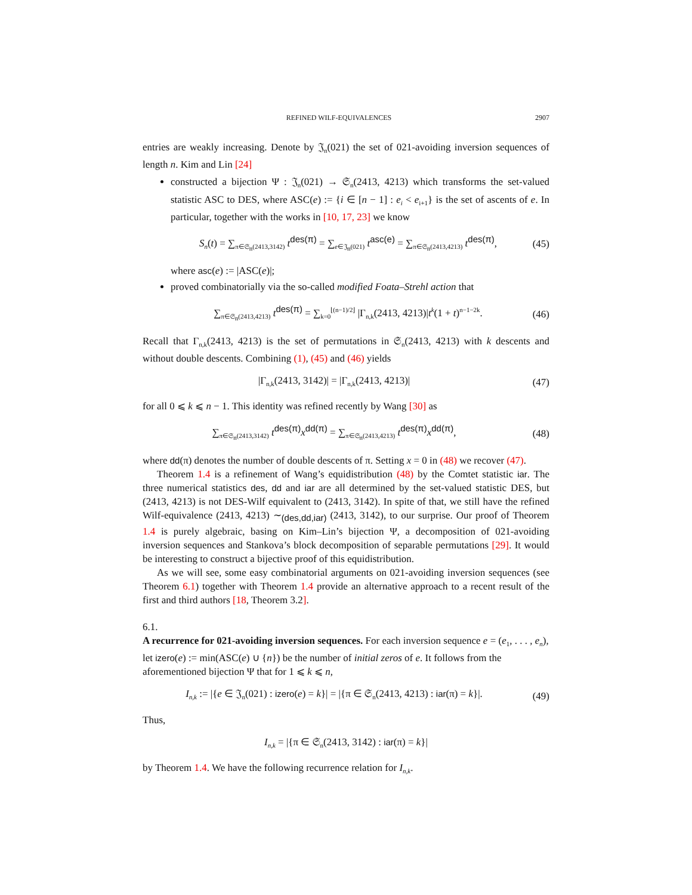REFINED WILF-EQUIVALENCES 2907
entries are weakly increasing. Denote by 𝔍<sub>n</sub>(021) the set of 021-avoiding inversion sequences of length n. Kim and Lin [24]
constructed a bijection Ψ : 𝔍<sub>n</sub>(021) → 𝔖<sub>n</sub>(2413, 4213) which transforms the set-valued statistic ASC to DES, where ASC(e) := {i ∈ [n − 1] : e<sub>i</sub> < e<sub>i+1</sub>} is the set of ascents of e. In particular, together with the works in [10, 17, 23] we know
S<sub>n</sub>(t) = ∑<sub>π∈𝔖<sub>n</sub>(2413,3142)</sub> t<sup>des(π)</sup> = ∑<sub>e∈𝔍<sub>n</sub>(021)</sub> t<sup>asc(e)</sup> = ∑<sub>π∈𝔖<sub>n</sub>(2413,4213)</sub> t<sup>des(π)</sup>, (45)
where asc(e) := |ASC(e)|;
proved combinatorially via the so-called modified Foata–Strehl action that
∑<sub>π∈𝔖<sub>n</sub>(2413,4213)</sub> t<sup>des(π)</sup> = ∑<sub>k=0</sub><sup>⌊(n−1)/2⌋</sup> |Γ<sub>n,k</sub>(2413, 4213)|t<sup>k</sup>(1 + t)<sup>n−1−2k</sup>. (46)
Recall that Γ<sub>n,k</sub>(2413, 4213) is the set of permutations in 𝔖<sub>n</sub>(2413, 4213) with k descents and without double descents. Combining (1), (45) and (46) yields
|Γ<sub>n,k</sub>(2413, 3142)| = |Γ<sub>n,k</sub>(2413, 4213)| (47)
for all 0 ⩽ k ⩽ n − 1. This identity was refined recently by Wang [30] as
∑<sub>π∈𝔖<sub>n</sub>(2413,3142)</sub> t<sup>des(π)</sup>x<sup>dd(π)</sup> = ∑<sub>π∈𝔖<sub>n</sub>(2413,4213)</sub> t<sup>des(π)</sup>x<sup>dd(π)</sup>, (48)
where dd(π) denotes the number of double descents of π. Setting x = 0 in (48) we recover (47).
Theorem 1.4 is a refinement of Wang’s equidistribution (48) by the Comtet statistic iar. The three numerical statistics des, dd and iar are all determined by the set-valued statistic DES, but (2413, 4213) is not DES-Wilf equivalent to (2413, 3142). In spite of that, we still have the refined Wilf-equivalence (2413, 4213) ∼<sub>(des,dd,iar)</sub> (2413, 3142), to our surprise. Our proof of Theorem 1.4 is purely algebraic, basing on Kim–Lin’s bijection Ψ, a decomposition of 021-avoiding inversion sequences and Stankova’s block decomposition of separable permutations [29]. It would be interesting to construct a bijective proof of this equidistribution.
As we will see, some easy combinatorial arguments on 021-avoiding inversion sequences (see Theorem 6.1) together with Theorem 1.4 provide an alternative approach to a recent result of the first and third authors [18, Theorem 3.2].
6.1.
A recurrence for 021-avoiding inversion sequences.
For each inversion sequence e = (e<sub>1</sub>, . . . , e<sub>n</sub>), let izero(e) := min(ASC(e) ∪ {n}) be the number of initial zeros of e. It follows from the aforementioned bijection Ψ that for 1 ⩽ k ⩽ n,
I<sub>n,k</sub> := |{e ∈ 𝔍<sub>n</sub>(021) : izero(e) = k}| = |{π ∈ 𝔖<sub>n</sub>(2413, 4213) : iar(π) = k}|. (49)
Thus,
I<sub>n,k</sub> = |{π ∈ 𝔖<sub>n</sub>(2413, 3142) : iar(π) = k}|
by Theorem 1.4. We have the following recurrence relation for I<sub>n,k</sub>.